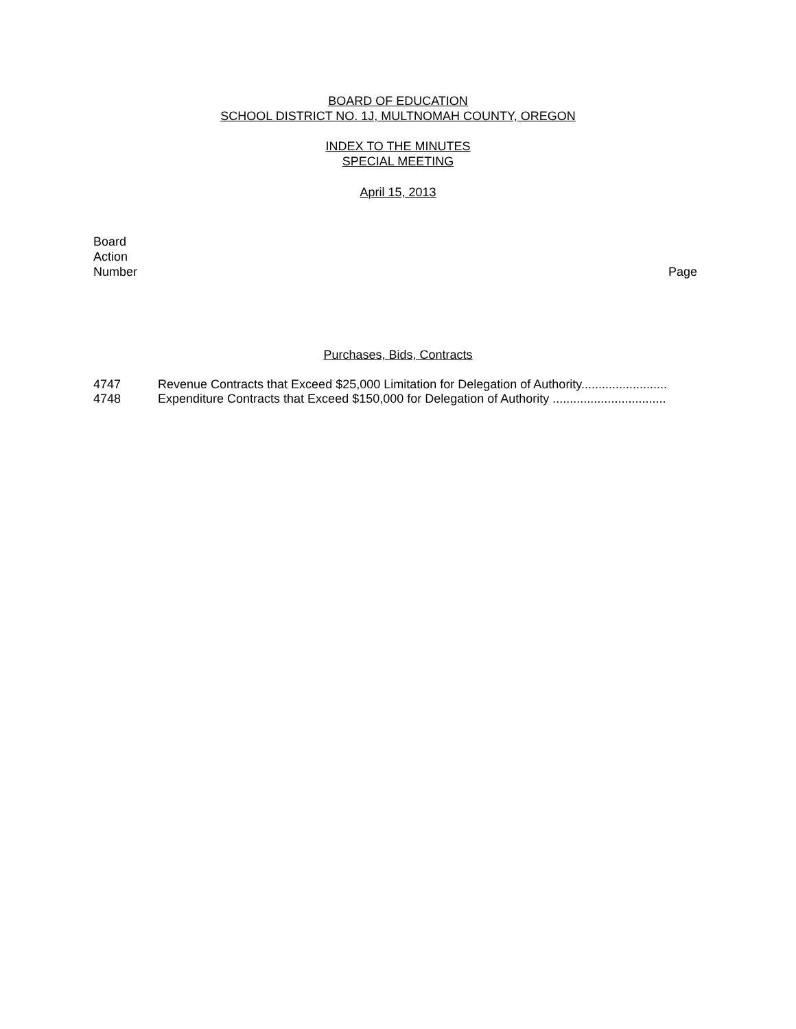BOARD OF EDUCATION
SCHOOL DISTRICT NO. 1J, MULTNOMAH COUNTY, OREGON
INDEX TO THE MINUTES
SPECIAL MEETING
April 15, 2013
Board
Action
Number
Page
Purchases, Bids, Contracts
| 4747 | Revenue Contracts that Exceed $25,000 Limitation for Delegation of Authority......................... |
| 4748 | Expenditure Contracts that Exceed $150,000 for Delegation of Authority ................................. |